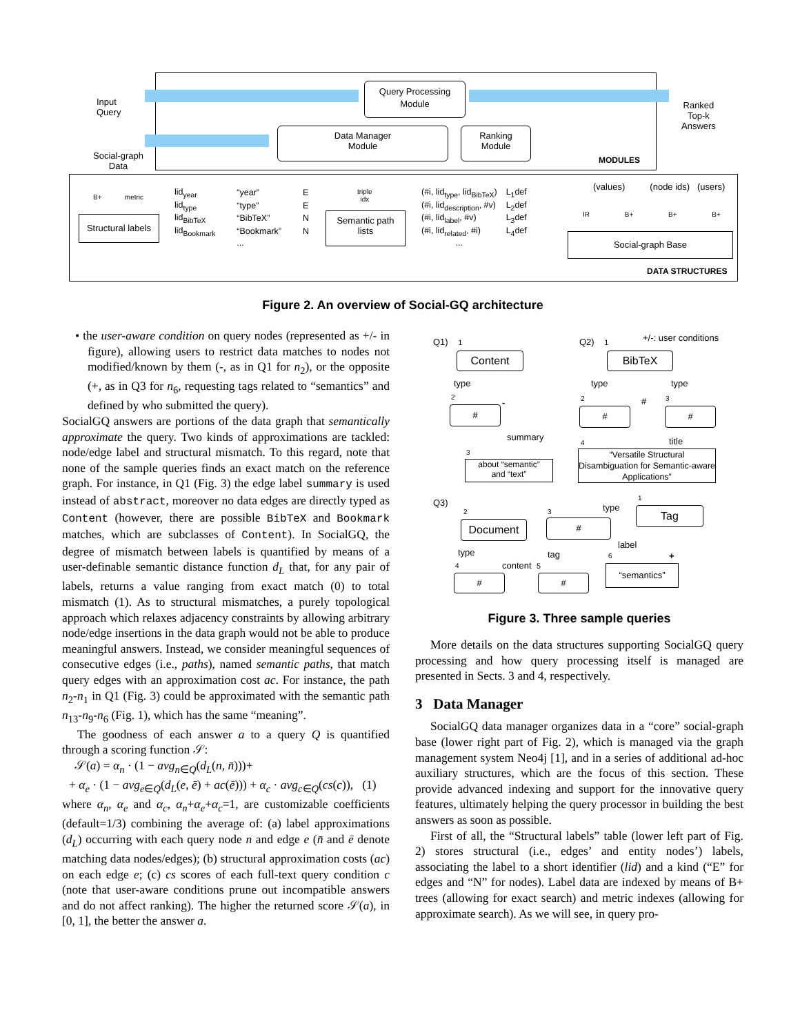Input
Query
Social-graph
Data
Query Processing
Module
Data Manager
Module
Ranking
Module
Ranked
Top-k
Answers
MODULES
Structural labels
B+ metric
| lid<sub>year</sub> | “year” | E |
| lid<sub>type</sub> | “type” | E |
| lid<sub>BibTeX</sub> | “BibTeX” | N |
| lid<sub>Bookmark</sub> | “Bookmark” | N |
| | ... | |
triple
idx
Semantic path
lists
| (#i, lid<sub>type</sub>, lid<sub>BibTeX</sub>) | L<sub>1</sub>def |
| (#i, lid<sub>description</sub>, #v) | L<sub>2</sub>def |
| (#i, lid<sub>label</sub>, #v) | L<sub>3</sub>def |
| (#i, lid<sub>related</sub>, #i) | L<sub>4</sub>def |
| ... | |
(values) (node ids) (users)
IR B+ B+ B+
Social-graph Base
DATA STRUCTURES
Figure 2. An overview of Social-GQ architecture
• the user-aware condition on query nodes (represented as +/- in figure), allowing users to restrict data matches to nodes not modified/known by them (-, as in Q1 for n<sub>2</sub>), or the opposite (+, as in Q3 for n<sub>6</sub>, requesting tags related to “semantics” and defined by who submitted the query).
SocialGQ answers are portions of the data graph that semantically approximate the query. Two kinds of approximations are tackled: node/edge label and structural mismatch. To this regard, note that none of the sample queries finds an exact match on the reference graph. For instance, in Q1 (Fig. 3) the edge label summary is used instead of abstract, moreover no data edges are directly typed as Content (however, there are possible BibTeX and Bookmark matches, which are subclasses of Content). In SocialGQ, the degree of mismatch between labels is quantified by means of a user-definable semantic distance function d<sub>L</sub> that, for any pair of labels, returns a value ranging from exact match (0) to total mismatch (1). As to structural mismatches, a purely topological approach which relaxes adjacency constraints by allowing arbitrary node/edge insertions in the data graph would not be able to produce meaningful answers. Instead, we consider meaningful sequences of consecutive edges (i.e., paths), named semantic paths, that match query edges with an approximation cost ac. For instance, the path n<sub>2</sub>-n<sub>1</sub> in Q1 (Fig. 3) could be approximated with the semantic path n<sub>13</sub>-n<sub>9</sub>-n<sub>6</sub> (Fig. 1), which has the same “meaning”.
The goodness of each answer a to a query Q is quantified through a scoring function 𝒮:
𝒮(a) = α<sub>n</sub> · (1 − avg<sub>n∈Q</sub>(d<sub>L</sub>(n, n̄)))+
+ α<sub>e</sub> · (1 − avg<sub>e∈Q</sub>(d<sub>L</sub>(e, ē) + ac(ē))) + α<sub>c</sub> · avg<sub>c∈Q</sub>(cs(c)), (1)
where α<sub>n</sub>, α<sub>e</sub> and α<sub>c</sub>, α<sub>n</sub>+α<sub>e</sub>+α<sub>c</sub>=1, are customizable coefficients (default=1/3) combining the average of: (a) label approximations (d<sub>L</sub>) occurring with each query node n and edge e (n̄ and ē denote matching data nodes/edges); (b) structural approximation costs (ac) on each edge e; (c) cs scores of each full-text query condition c (note that user-aware conditions prune out incompatible answers and do not affect ranking). The higher the returned score 𝒮(a), in [0, 1], the better the answer a.
Q1) 1
Content
type
2
#
-
summary
3
about “semantic”
and “text”
Q2) 1 +/-: user conditions
BibTeX
type type
2 # 3
# #
4 title
“Versatile Structural Disambiguation for Semantic-aware Applications”
Q3)
2
Document
3
#
type
1
Tag
type tag
label
4 content 5
6 +
# #
“semantics”
Figure 3. Three sample queries
More details on the data structures supporting SocialGQ query processing and how query processing itself is managed are presented in Sects. 3 and 4, respectively.
3 Data Manager
SocialGQ data manager organizes data in a “core” social-graph base (lower right part of Fig. 2), which is managed via the graph management system Neo4j [1], and in a series of additional ad-hoc auxiliary structures, which are the focus of this section. These provide advanced indexing and support for the innovative query features, ultimately helping the query processor in building the best answers as soon as possible.
First of all, the “Structural labels” table (lower left part of Fig. 2) stores structural (i.e., edges’ and entity nodes’) labels, associating the label to a short identifier (lid) and a kind (“E” for edges and “N” for nodes). Label data are indexed by means of B+ trees (allowing for exact search) and metric indexes (allowing for approximate search). As we will see, in query pro-